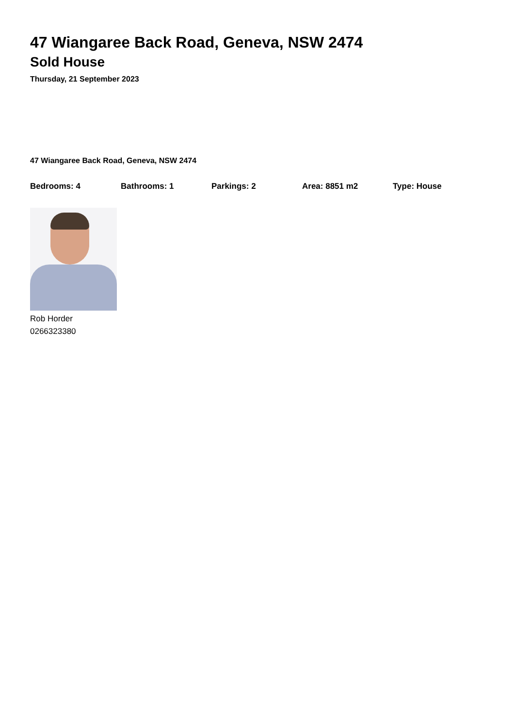47 Wiangaree Back Road, Geneva, NSW 2474
Sold House
Thursday, 21 September 2023
47 Wiangaree Back Road, Geneva, NSW 2474
Bedrooms: 4 Bathrooms: 1 Parkings: 2 Area: 8851 m2 Type: House
Rob Horder
0266323380